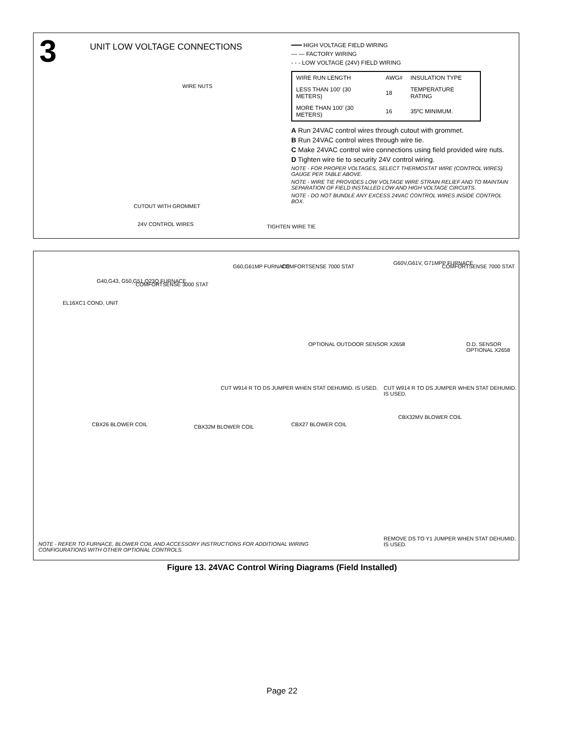3 UNIT LOW VOLTAGE CONNECTIONS
WIRE NUTS
CUTOUT WITH GROMMET
24V CONTROL WIRES TIGHTEN WIRE TIE
━━━ HIGH VOLTAGE FIELD WIRING
— — FACTORY WIRING
- - - LOW VOLTAGE (24V) FIELD WIRING
| WIRE RUN LENGTH | AWG# | INSULATION TYPE |
| --- | --- | --- |
| LESS THAN 100' (30 METERS) | 18 | TEMPERATURE RATING |
| MORE THAN 100' (30 METERS) | 16 | 35ºC MINIMUM. |
A Run 24VAC control wires through cutout with grommet.
B Run 24VAC control wires through wire tie.
C Make 24VAC control wire connections using field provided wire nuts.
D Tighten wire tie to security 24V control wiring.
NOTE - FOR PROPER VOLTAGES, SELECT THERMOSTAT WIRE (CONTROL WIRES) GAUGE PER TABLE ABOVE.
NOTE - WIRE TIE PROVIDES LOW VOLTAGE WIRE STRAIN RELIEF AND TO MAINTAIN SEPARATION OF FIELD INSTALLED LOW AND HIGH VOLTAGE CIRCUITS.
NOTE - DO NOT BUNDLE ANY EXCESS 24VAC CONTROL WIRES INSIDE CONTROL BOX.
EL16XC1 COND. UNIT
G40,G43, G50,G51,Q23Q FURNACE
COMFORTSENSE 3000 STAT
G60,G61MP FURNACE COMFORTSENSE 7000 STAT
OPTIONAL OUTDOOR SENSOR X2658
CUT W914 R TO DS JUMPER WHEN STAT DEHUMID. IS USED.
G60V,G61V, G71MPP FURNACE
COMFORTSENSE 7000 STAT
O.D. SENSOR OPTIONAL X2658
CUT W914 R TO DS JUMPER WHEN STAT DEHUMID. IS USED.
CBX26 BLOWER COIL CBX32M BLOWER COIL CBX27 BLOWER COIL
CBX32MV BLOWER COIL
REMOVE DS TO Y1 JUMPER WHEN STAT DEHUMID. IS USED.
NOTE - REFER TO FURNACE, BLOWER COIL AND ACCESSORY INSTRUCTIONS FOR ADDITIONAL WIRING CONFIGURATIONS WITH OTHER OPTIONAL CONTROLS.
Figure 13. 24VAC Control Wiring Diagrams (Field Installed)
Page 22